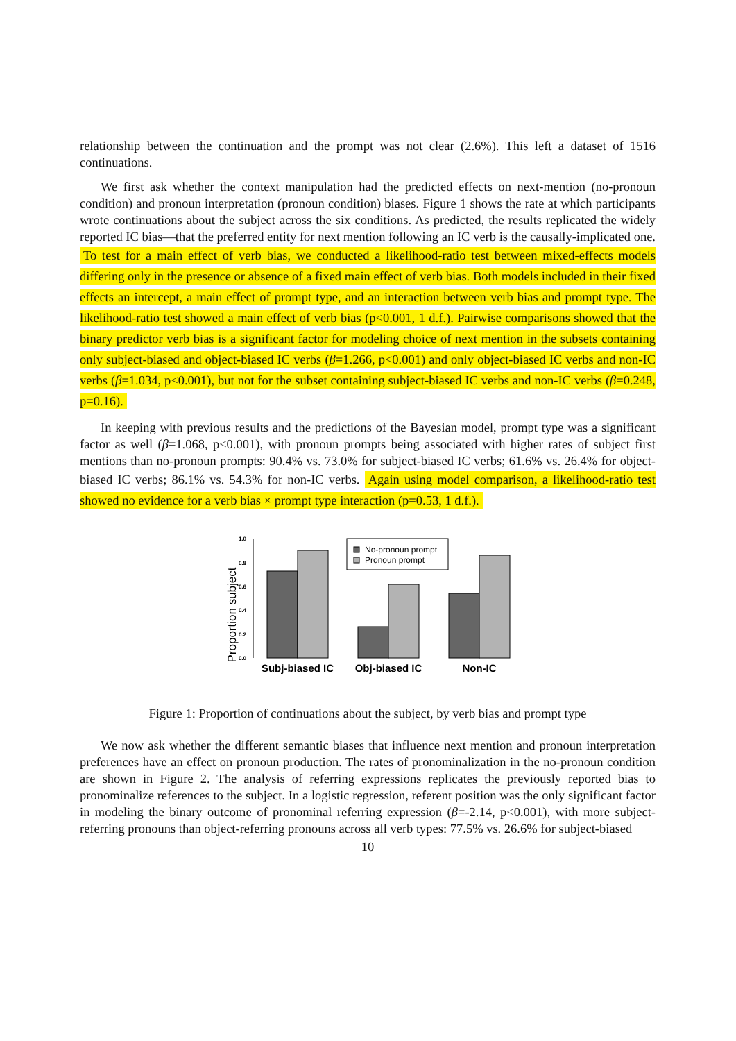relationship between the continuation and the prompt was not clear (2.6%). This left a dataset of 1516 continuations.
We first ask whether the context manipulation had the predicted effects on next-mention (no-pronoun condition) and pronoun interpretation (pronoun condition) biases. Figure 1 shows the rate at which participants wrote continuations about the subject across the six conditions. As predicted, the results replicated the widely reported IC bias—that the preferred entity for next mention following an IC verb is the causally-implicated one. To test for a main effect of verb bias, we conducted a likelihood-ratio test between mixed-effects models differing only in the presence or absence of a fixed main effect of verb bias. Both models included in their fixed effects an intercept, a main effect of prompt type, and an interaction between verb bias and prompt type. The likelihood-ratio test showed a main effect of verb bias (p<0.001, 1 d.f.). Pairwise comparisons showed that the binary predictor verb bias is a significant factor for modeling choice of next mention in the subsets containing only subject-biased and object-biased IC verbs (β=1.266, p<0.001) and only object-biased IC verbs and non-IC verbs (β=1.034, p<0.001), but not for the subset containing subject-biased IC verbs and non-IC verbs (β=0.248, p=0.16).
In keeping with previous results and the predictions of the Bayesian model, prompt type was a significant factor as well (β=1.068, p<0.001), with pronoun prompts being associated with higher rates of subject first mentions than no-pronoun prompts: 90.4% vs. 73.0% for subject-biased IC verbs; 61.6% vs. 26.4% for object-biased IC verbs; 86.1% vs. 54.3% for non-IC verbs. Again using model comparison, a likelihood-ratio test showed no evidence for a verb bias × prompt type interaction (p=0.53, 1 d.f.).
Proportion subject
0.0
0.2
0.4
0.6
0.8
1.0
No-pronoun prompt
Pronoun prompt
Subj-biased IC
Obj-biased IC
Non-IC
Figure 1: Proportion of continuations about the subject, by verb bias and prompt type
We now ask whether the different semantic biases that influence next mention and pronoun interpretation preferences have an effect on pronoun production. The rates of pronominalization in the no-pronoun condition are shown in Figure 2. The analysis of referring expressions replicates the previously reported bias to pronominalize references to the subject. In a logistic regression, referent position was the only significant factor in modeling the binary outcome of pronominal referring expression (β=-2.14, p<0.001), with more subject-referring pronouns than object-referring pronouns across all verb types: 77.5% vs. 26.6% for subject-biased
10